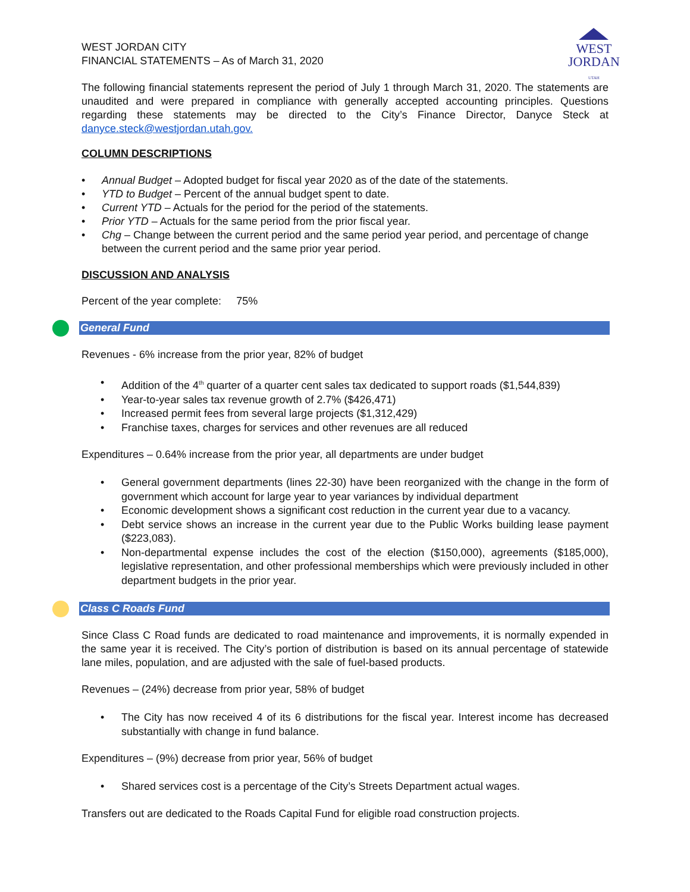WEST
JORDAN
UTAH
WEST JORDAN CITY
FINANCIAL STATEMENTS – As of March 31, 2020
The following financial statements represent the period of July 1 through March 31, 2020. The statements are unaudited and were prepared in compliance with generally accepted accounting principles. Questions regarding these statements may be directed to the City’s Finance Director, Danyce Steck at danyce.steck@westjordan.utah.gov.
COLUMN DESCRIPTIONS
• Annual Budget – Adopted budget for fiscal year 2020 as of the date of the statements.
• YTD to Budget – Percent of the annual budget spent to date.
• Current YTD – Actuals for the period for the period of the statements.
• Prior YTD – Actuals for the same period from the prior fiscal year.
• Chg – Change between the current period and the same period year period, and percentage of change between the current period and the same prior year period.
DISCUSSION AND ANALYSIS
Percent of the year complete: 75%
General Fund
Revenues - 6% increase from the prior year, 82% of budget
• Addition of the 4<sup>th</sup> quarter of a quarter cent sales tax dedicated to support roads ($1,544,839)
• Year-to-year sales tax revenue growth of 2.7% ($426,471)
• Increased permit fees from several large projects ($1,312,429)
• Franchise taxes, charges for services and other revenues are all reduced
Expenditures – 0.64% increase from the prior year, all departments are under budget
• General government departments (lines 22-30) have been reorganized with the change in the form of government which account for large year to year variances by individual department
• Economic development shows a significant cost reduction in the current year due to a vacancy.
• Debt service shows an increase in the current year due to the Public Works building lease payment ($223,083).
• Non-departmental expense includes the cost of the election ($150,000), agreements ($185,000), legislative representation, and other professional memberships which were previously included in other department budgets in the prior year.
Class C Roads Fund
Since Class C Road funds are dedicated to road maintenance and improvements, it is normally expended in the same year it is received. The City’s portion of distribution is based on its annual percentage of statewide lane miles, population, and are adjusted with the sale of fuel-based products.
Revenues – (24%) decrease from prior year, 58% of budget
• The City has now received 4 of its 6 distributions for the fiscal year. Interest income has decreased substantially with change in fund balance.
Expenditures – (9%) decrease from prior year, 56% of budget
• Shared services cost is a percentage of the City’s Streets Department actual wages.
Transfers out are dedicated to the Roads Capital Fund for eligible road construction projects.